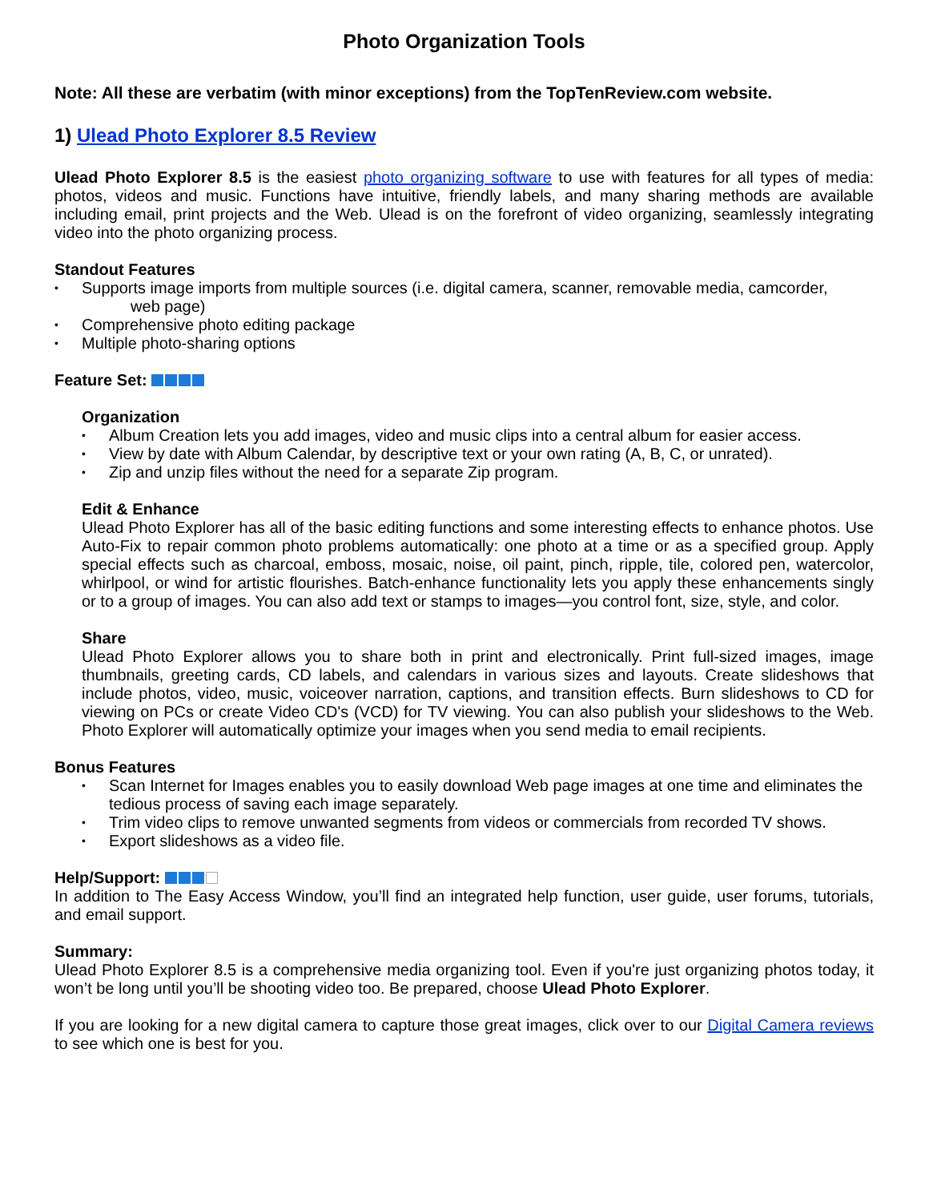Photo Organization Tools
Note: All these are verbatim (with minor exceptions) from the TopTenReview.com website.
1) Ulead Photo Explorer 8.5 Review
Ulead Photo Explorer 8.5 is the easiest photo organizing software to use with features for all types of media: photos, videos and music. Functions have intuitive, friendly labels, and many sharing methods are available including email, print projects and the Web. Ulead is on the forefront of video organizing, seamlessly integrating video into the photo organizing process.
Standout Features
• Supports image imports from multiple sources (i.e. digital camera, scanner, removable media, camcorder,
web page)
• Comprehensive photo editing package
• Multiple photo-sharing options
Feature Set:
Organization
• Album Creation lets you add images, video and music clips into a central album for easier access.
• View by date with Album Calendar, by descriptive text or your own rating (A, B, C, or unrated).
• Zip and unzip files without the need for a separate Zip program.
Edit & Enhance
Ulead Photo Explorer has all of the basic editing functions and some interesting effects to enhance photos. Use Auto-Fix to repair common photo problems automatically: one photo at a time or as a specified group. Apply special effects such as charcoal, emboss, mosaic, noise, oil paint, pinch, ripple, tile, colored pen, watercolor, whirlpool, or wind for artistic flourishes. Batch-enhance functionality lets you apply these enhancements singly or to a group of images. You can also add text or stamps to images—you control font, size, style, and color.
Share
Ulead Photo Explorer allows you to share both in print and electronically. Print full-sized images, image thumbnails, greeting cards, CD labels, and calendars in various sizes and layouts. Create slideshows that include photos, video, music, voiceover narration, captions, and transition effects. Burn slideshows to CD for viewing on PCs or create Video CD's (VCD) for TV viewing. You can also publish your slideshows to the Web. Photo Explorer will automatically optimize your images when you send media to email recipients.
Bonus Features
• Scan Internet for Images enables you to easily download Web page images at one time and eliminates the tedious process of saving each image separately.
• Trim video clips to remove unwanted segments from videos or commercials from recorded TV shows.
• Export slideshows as a video file.
Help/Support:
In addition to The Easy Access Window, you’ll find an integrated help function, user guide, user forums, tutorials, and email support.
Summary:
Ulead Photo Explorer 8.5 is a comprehensive media organizing tool. Even if you're just organizing photos today, it won’t be long until you’ll be shooting video too. Be prepared, choose Ulead Photo Explorer.
If you are looking for a new digital camera to capture those great images, click over to our Digital Camera reviews to see which one is best for you.